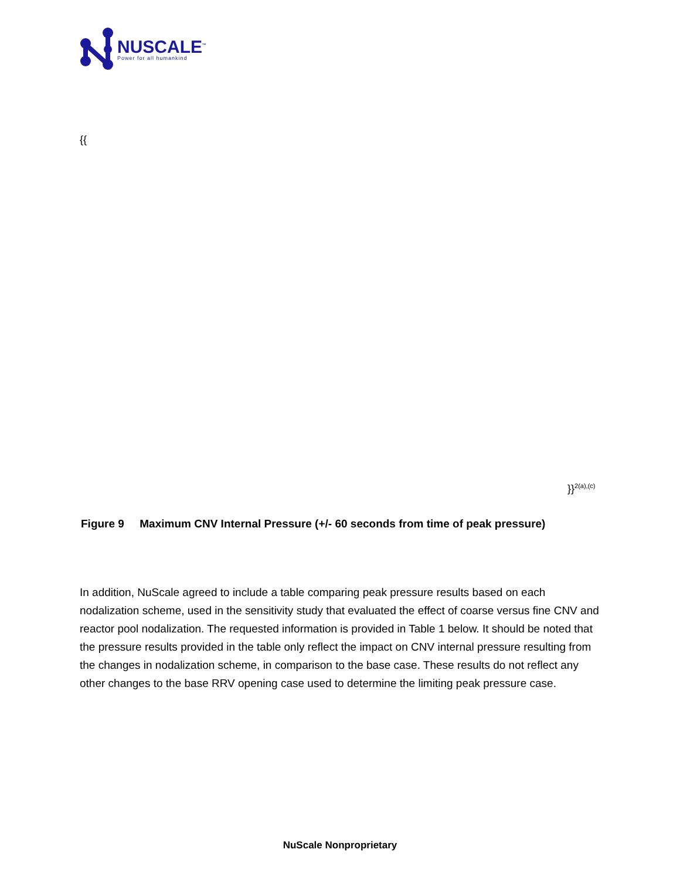NUSCALE<sup>™</sup>
Power for all humankind
{{
}}<sup>2(a),(c)</sup>
Figure 9 Maximum CNV Internal Pressure (+/- 60 seconds from time of peak pressure)
In addition, NuScale agreed to include a table comparing peak pressure results based on each nodalization scheme, used in the sensitivity study that evaluated the effect of coarse versus fine CNV and reactor pool nodalization. The requested information is provided in Table 1 below. It should be noted that the pressure results provided in the table only reflect the impact on CNV internal pressure resulting from the changes in nodalization scheme, in comparison to the base case. These results do not reflect any other changes to the base RRV opening case used to determine the limiting peak pressure case.
NuScale Nonproprietary